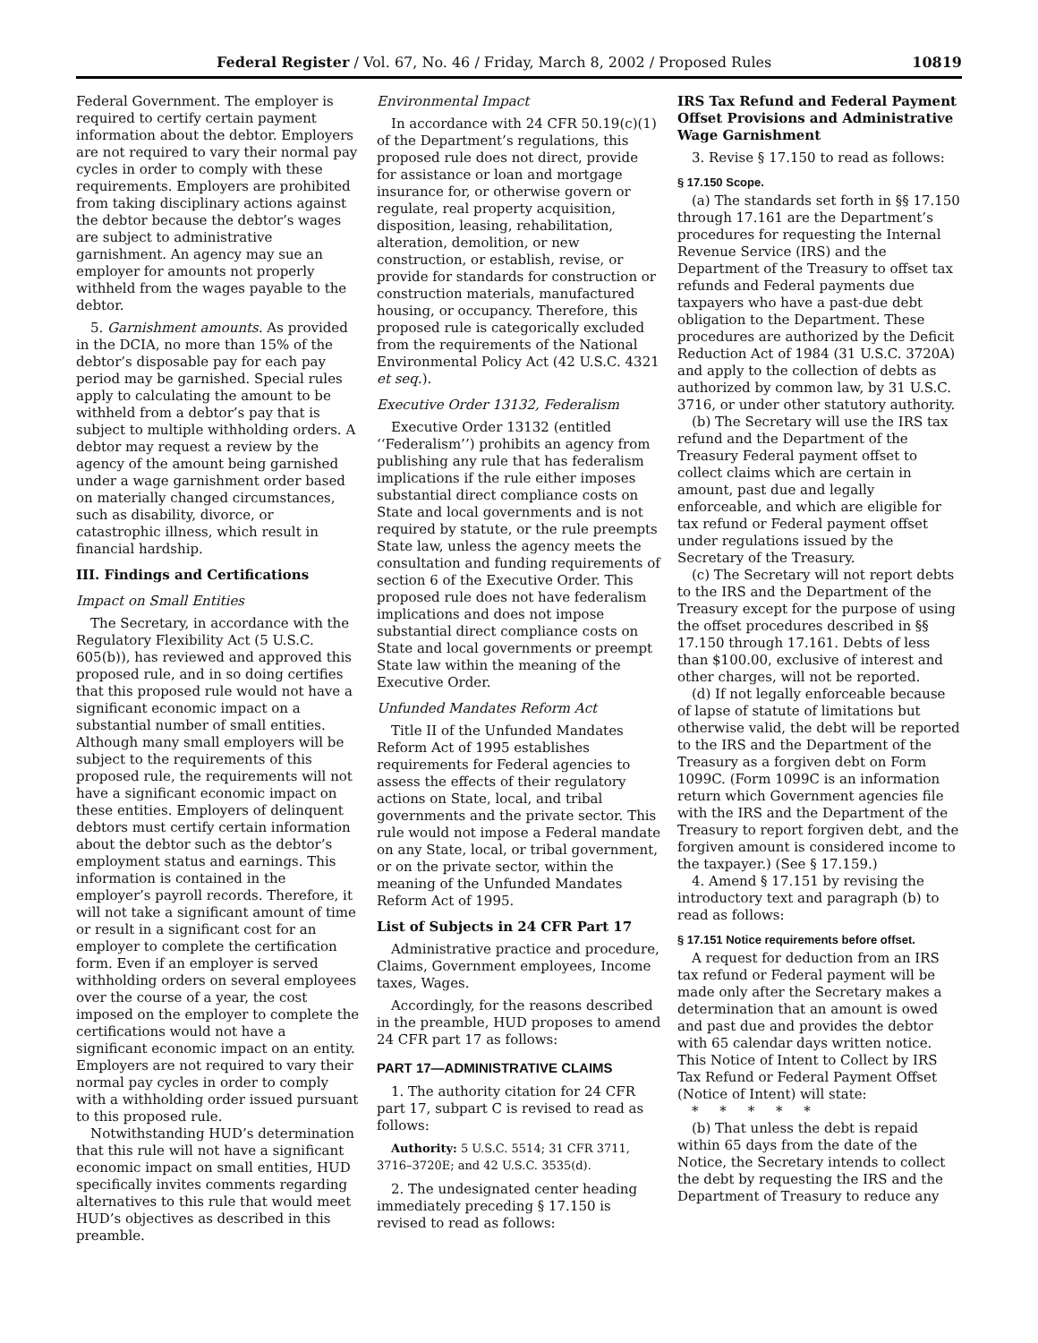Federal Register / Vol. 67, No. 46 / Friday, March 8, 2002 / Proposed Rules 10819
Federal Government. The employer is required to certify certain payment information about the debtor. Employers are not required to vary their normal pay cycles in order to comply with these requirements. Employers are prohibited from taking disciplinary actions against the debtor because the debtor’s wages are subject to administrative garnishment. An agency may sue an employer for amounts not properly withheld from the wages payable to the debtor.
5. Garnishment amounts. As provided in the DCIA, no more than 15% of the debtor’s disposable pay for each pay period may be garnished. Special rules apply to calculating the amount to be withheld from a debtor’s pay that is subject to multiple withholding orders. A debtor may request a review by the agency of the amount being garnished under a wage garnishment order based on materially changed circumstances, such as disability, divorce, or catastrophic illness, which result in financial hardship.
III. Findings and Certifications
Impact on Small Entities
The Secretary, in accordance with the Regulatory Flexibility Act (5 U.S.C. 605(b)), has reviewed and approved this proposed rule, and in so doing certifies that this proposed rule would not have a significant economic impact on a substantial number of small entities. Although many small employers will be subject to the requirements of this proposed rule, the requirements will not have a significant economic impact on these entities. Employers of delinquent debtors must certify certain information about the debtor such as the debtor’s employment status and earnings. This information is contained in the employer’s payroll records. Therefore, it will not take a significant amount of time or result in a significant cost for an employer to complete the certification form. Even if an employer is served withholding orders on several employees over the course of a year, the cost imposed on the employer to complete the certifications would not have a significant economic impact on an entity. Employers are not required to vary their normal pay cycles in order to comply with a withholding order issued pursuant to this proposed rule.
Notwithstanding HUD’s determination that this rule will not have a significant economic impact on small entities, HUD specifically invites comments regarding alternatives to this rule that would meet HUD’s objectives as described in this preamble.
Environmental Impact
In accordance with 24 CFR 50.19(c)(1) of the Department’s regulations, this proposed rule does not direct, provide for assistance or loan and mortgage insurance for, or otherwise govern or regulate, real property acquisition, disposition, leasing, rehabilitation, alteration, demolition, or new construction, or establish, revise, or provide for standards for construction or construction materials, manufactured housing, or occupancy. Therefore, this proposed rule is categorically excluded from the requirements of the National Environmental Policy Act (42 U.S.C. 4321 et seq.).
Executive Order 13132, Federalism
Executive Order 13132 (entitled ‘‘Federalism’’) prohibits an agency from publishing any rule that has federalism implications if the rule either imposes substantial direct compliance costs on State and local governments and is not required by statute, or the rule preempts State law, unless the agency meets the consultation and funding requirements of section 6 of the Executive Order. This proposed rule does not have federalism implications and does not impose substantial direct compliance costs on State and local governments or preempt State law within the meaning of the Executive Order.
Unfunded Mandates Reform Act
Title II of the Unfunded Mandates Reform Act of 1995 establishes requirements for Federal agencies to assess the effects of their regulatory actions on State, local, and tribal governments and the private sector. This rule would not impose a Federal mandate on any State, local, or tribal government, or on the private sector, within the meaning of the Unfunded Mandates Reform Act of 1995.
List of Subjects in 24 CFR Part 17
Administrative practice and procedure, Claims, Government employees, Income taxes, Wages.
Accordingly, for the reasons described in the preamble, HUD proposes to amend 24 CFR part 17 as follows:
PART 17—ADMINISTRATIVE CLAIMS
1. The authority citation for 24 CFR part 17, subpart C is revised to read as follows:
Authority: 5 U.S.C. 5514; 31 CFR 3711, 3716–3720E; and 42 U.S.C. 3535(d).
2. The undesignated center heading immediately preceding § 17.150 is revised to read as follows:
IRS Tax Refund and Federal Payment Offset Provisions and Administrative Wage Garnishment
3. Revise § 17.150 to read as follows:
§ 17.150 Scope.
(a) The standards set forth in §§ 17.150 through 17.161 are the Department’s procedures for requesting the Internal Revenue Service (IRS) and the Department of the Treasury to offset tax refunds and Federal payments due taxpayers who have a past-due debt obligation to the Department. These procedures are authorized by the Deficit Reduction Act of 1984 (31 U.S.C. 3720A) and apply to the collection of debts as authorized by common law, by 31 U.S.C. 3716, or under other statutory authority.
(b) The Secretary will use the IRS tax refund and the Department of the Treasury Federal payment offset to collect claims which are certain in amount, past due and legally enforceable, and which are eligible for tax refund or Federal payment offset under regulations issued by the Secretary of the Treasury.
(c) The Secretary will not report debts to the IRS and the Department of the Treasury except for the purpose of using the offset procedures described in §§ 17.150 through 17.161. Debts of less than $100.00, exclusive of interest and other charges, will not be reported.
(d) If not legally enforceable because of lapse of statute of limitations but otherwise valid, the debt will be reported to the IRS and the Department of the Treasury as a forgiven debt on Form 1099C. (Form 1099C is an information return which Government agencies file with the IRS and the Department of the Treasury to report forgiven debt, and the forgiven amount is considered income to the taxpayer.) (See § 17.159.)
4. Amend § 17.151 by revising the introductory text and paragraph (b) to read as follows:
§ 17.151 Notice requirements before offset.
A request for deduction from an IRS tax refund or Federal payment will be made only after the Secretary makes a determination that an amount is owed and past due and provides the debtor with 65 calendar days written notice. This Notice of Intent to Collect by IRS Tax Refund or Federal Payment Offset (Notice of Intent) will state:
* * * * *
(b) That unless the debt is repaid within 65 days from the date of the Notice, the Secretary intends to collect the debt by requesting the IRS and the Department of Treasury to reduce any